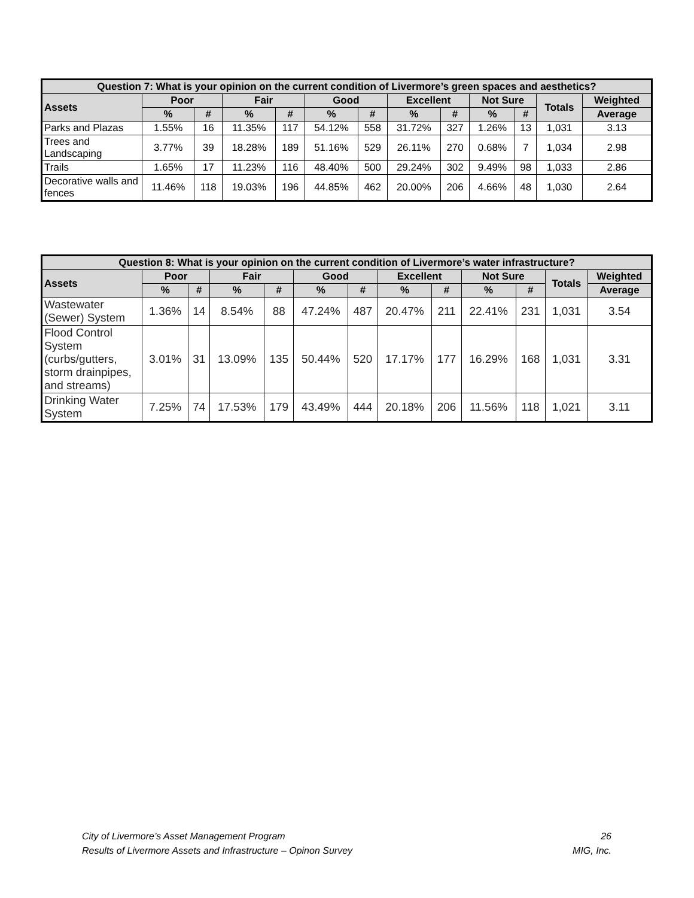| Question 7: What is your opinion on the current condition of Livermore’s green spaces and aesthetics? | | | | | | | | | | | | |
| --- | --- | --- | --- | --- | --- | --- | --- | --- | --- | --- | --- | --- |
| Assets | Poor | | Fair | | Good | | Excellent | | Not Sure | | Totals | Weighted |
| | % | # | % | # | % | # | % | # | % | # | | Average |
| Parks and Plazas | 1.55% | 16 | 11.35% | 117 | 54.12% | 558 | 31.72% | 327 | 1.26% | 13 | 1,031 | 3.13 |
| Trees and Landscaping | 3.77% | 39 | 18.28% | 189 | 51.16% | 529 | 26.11% | 270 | 0.68% | 7 | 1,034 | 2.98 |
| Trails | 1.65% | 17 | 11.23% | 116 | 48.40% | 500 | 29.24% | 302 | 9.49% | 98 | 1,033 | 2.86 |
| Decorative walls and fences | 11.46% | 118 | 19.03% | 196 | 44.85% | 462 | 20.00% | 206 | 4.66% | 48 | 1,030 | 2.64 |
| Question 8: What is your opinion on the current condition of Livermore’s water infrastructure? | | | | | | | | | | | | |
| --- | --- | --- | --- | --- | --- | --- | --- | --- | --- | --- | --- | --- |
| Assets | Poor | | Fair | | Good | | Excellent | | Not Sure | | Totals | Weighted |
| | % | # | % | # | % | # | % | # | % | # | | Average |
| Wastewater (Sewer) System | 1.36% | 14 | 8.54% | 88 | 47.24% | 487 | 20.47% | 211 | 22.41% | 231 | 1,031 | 3.54 |
| Flood Control System (curbs/gutters, storm drainpipes, and streams) | 3.01% | 31 | 13.09% | 135 | 50.44% | 520 | 17.17% | 177 | 16.29% | 168 | 1,031 | 3.31 |
| Drinking Water System | 7.25% | 74 | 17.53% | 179 | 43.49% | 444 | 20.18% | 206 | 11.56% | 118 | 1,021 | 3.11 |
City of Livermore’s Asset Management Program
Results of Livermore Assets and Infrastructure – Opinon Survey
26
MIG, Inc.